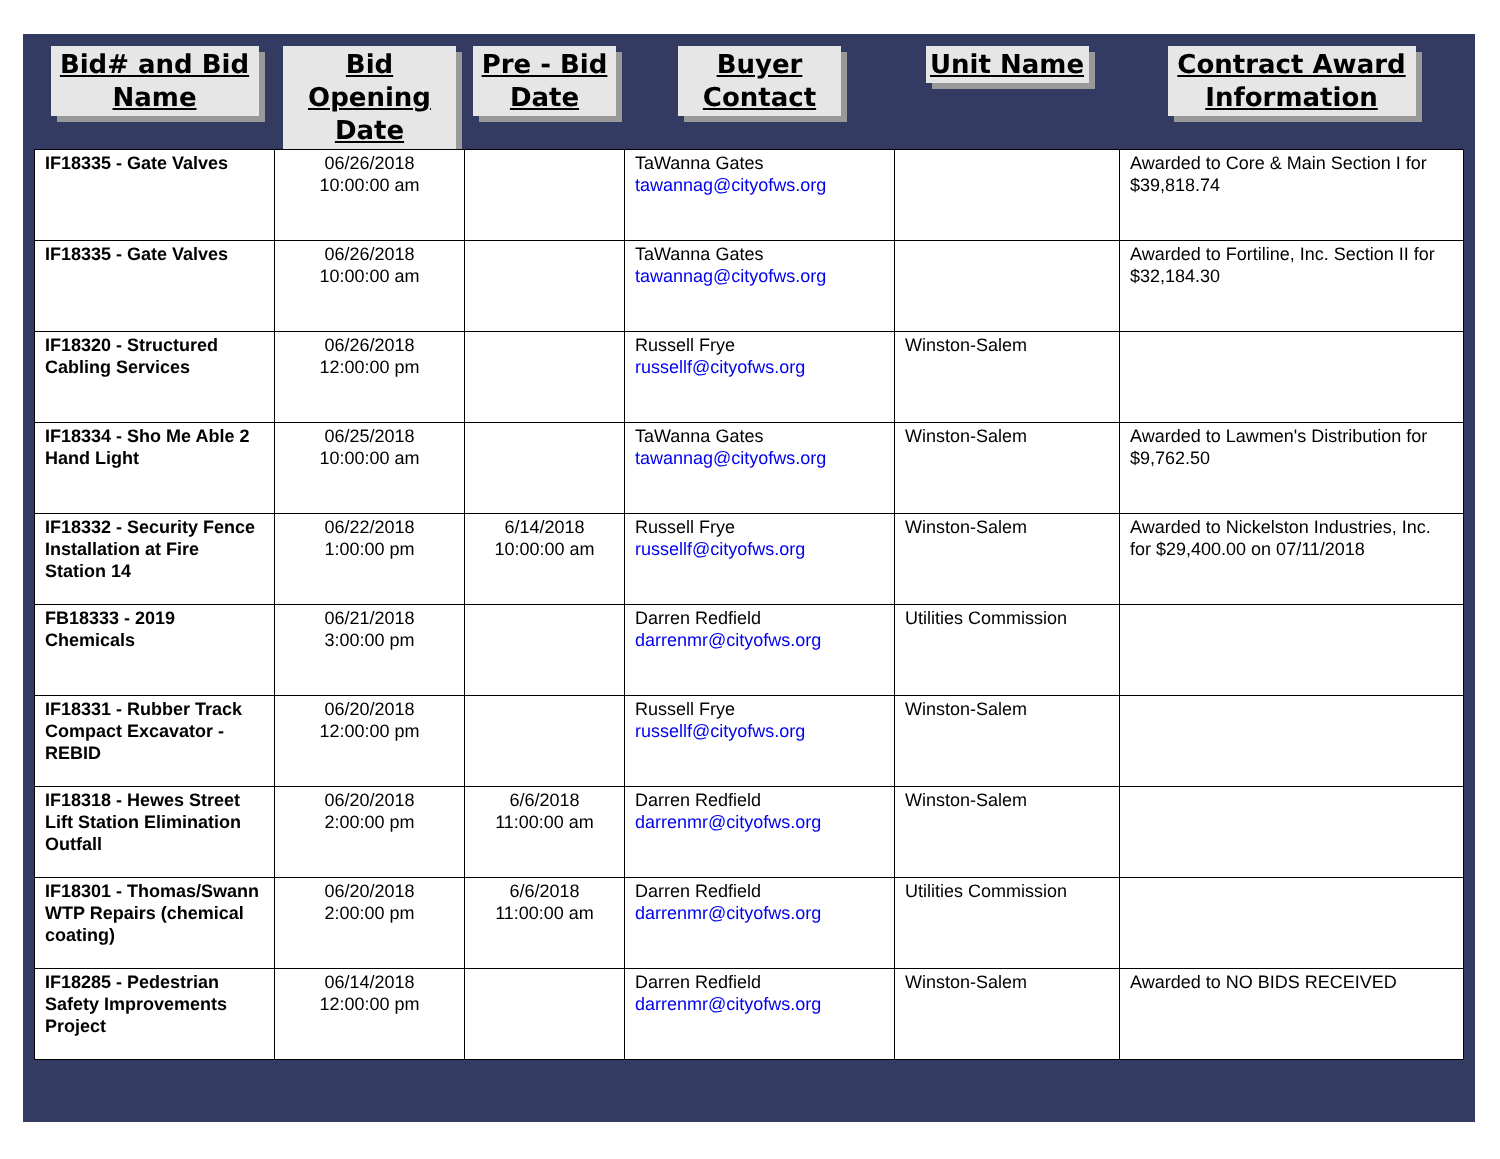| Bid# and Bid Name | Bid Opening Date | Pre - Bid Date | Buyer Contact | Unit Name | Contract Award Information |
| --- | --- | --- | --- | --- | --- |
| IF18335 - Gate Valves | 06/26/2018 10:00:00 am | | TaWanna Gates tawannag@cityofws.org | | Awarded to Core & Main Section I for $39,818.74 |
| IF18335 - Gate Valves | 06/26/2018 10:00:00 am | | TaWanna Gates tawannag@cityofws.org | | Awarded to Fortiline, Inc. Section II for $32,184.30 |
| IF18320 - Structured Cabling Services | 06/26/2018 12:00:00 pm | | Russell Frye russellf@cityofws.org | Winston-Salem | |
| IF18334 - Sho Me Able 2 Hand Light | 06/25/2018 10:00:00 am | | TaWanna Gates tawannag@cityofws.org | Winston-Salem | Awarded to Lawmen's Distribution for $9,762.50 |
| IF18332 - Security Fence Installation at Fire Station 14 | 06/22/2018 1:00:00 pm | 6/14/2018 10:00:00 am | Russell Frye russellf@cityofws.org | Winston-Salem | Awarded to Nickelston Industries, Inc. for $29,400.00 on 07/11/2018 |
| FB18333 - 2019 Chemicals | 06/21/2018 3:00:00 pm | | Darren Redfield darrenmr@cityofws.org | Utilities Commission | |
| IF18331 - Rubber Track Compact Excavator - REBID | 06/20/2018 12:00:00 pm | | Russell Frye russellf@cityofws.org | Winston-Salem | |
| IF18318 - Hewes Street Lift Station Elimination Outfall | 06/20/2018 2:00:00 pm | 6/6/2018 11:00:00 am | Darren Redfield darrenmr@cityofws.org | Winston-Salem | |
| IF18301 - Thomas/Swann WTP Repairs (chemical coating) | 06/20/2018 2:00:00 pm | 6/6/2018 11:00:00 am | Darren Redfield darrenmr@cityofws.org | Utilities Commission | |
| IF18285 - Pedestrian Safety Improvements Project | 06/14/2018 12:00:00 pm | | Darren Redfield darrenmr@cityofws.org | Winston-Salem | Awarded to NO BIDS RECEIVED |